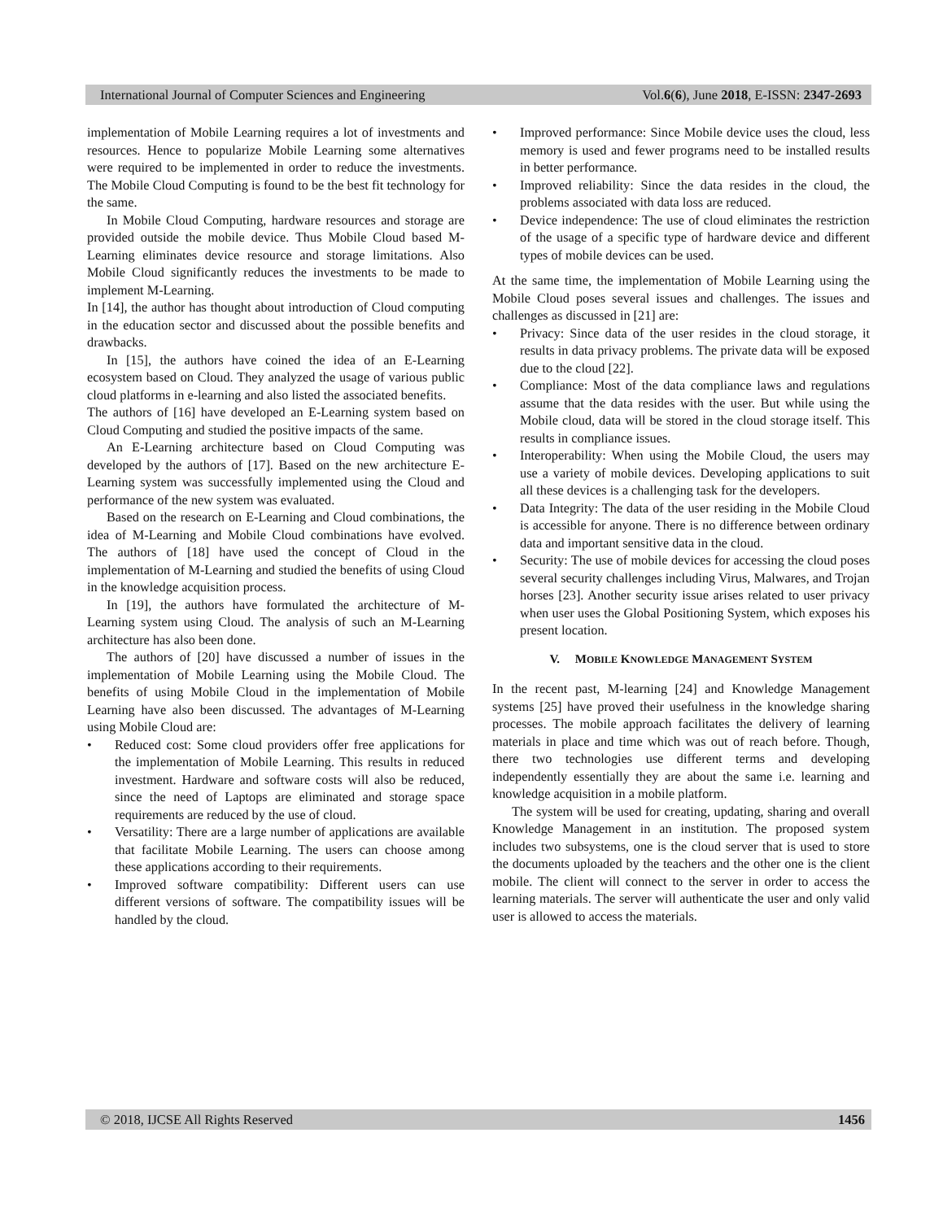International Journal of Computer Sciences and Engineering Vol.6(6), June 2018, E-ISSN: 2347-2693
implementation of Mobile Learning requires a lot of investments and resources. Hence to popularize Mobile Learning some alternatives were required to be implemented in order to reduce the investments. The Mobile Cloud Computing is found to be the best fit technology for the same.
In Mobile Cloud Computing, hardware resources and storage are provided outside the mobile device. Thus Mobile Cloud based M-Learning eliminates device resource and storage limitations. Also Mobile Cloud significantly reduces the investments to be made to implement M-Learning.
In [14], the author has thought about introduction of Cloud computing in the education sector and discussed about the possible benefits and drawbacks.
In [15], the authors have coined the idea of an E-Learning ecosystem based on Cloud. They analyzed the usage of various public cloud platforms in e-learning and also listed the associated benefits.
The authors of [16] have developed an E-Learning system based on Cloud Computing and studied the positive impacts of the same.
An E-Learning architecture based on Cloud Computing was developed by the authors of [17]. Based on the new architecture E-Learning system was successfully implemented using the Cloud and performance of the new system was evaluated.
Based on the research on E-Learning and Cloud combinations, the idea of M-Learning and Mobile Cloud combinations have evolved. The authors of [18] have used the concept of Cloud in the implementation of M-Learning and studied the benefits of using Cloud in the knowledge acquisition process.
In [19], the authors have formulated the architecture of M-Learning system using Cloud. The analysis of such an M-Learning architecture has also been done.
The authors of [20] have discussed a number of issues in the implementation of Mobile Learning using the Mobile Cloud. The benefits of using Mobile Cloud in the implementation of Mobile Learning have also been discussed. The advantages of M-Learning using Mobile Cloud are:
• Reduced cost: Some cloud providers offer free applications for the implementation of Mobile Learning. This results in reduced investment. Hardware and software costs will also be reduced, since the need of Laptops are eliminated and storage space requirements are reduced by the use of cloud.
• Versatility: There are a large number of applications are available that facilitate Mobile Learning. The users can choose among these applications according to their requirements.
• Improved software compatibility: Different users can use different versions of software. The compatibility issues will be handled by the cloud.
• Improved performance: Since Mobile device uses the cloud, less memory is used and fewer programs need to be installed results in better performance.
• Improved reliability: Since the data resides in the cloud, the problems associated with data loss are reduced.
• Device independence: The use of cloud eliminates the restriction of the usage of a specific type of hardware device and different types of mobile devices can be used.
At the same time, the implementation of Mobile Learning using the Mobile Cloud poses several issues and challenges. The issues and challenges as discussed in [21] are:
• Privacy: Since data of the user resides in the cloud storage, it results in data privacy problems. The private data will be exposed due to the cloud [22].
• Compliance: Most of the data compliance laws and regulations assume that the data resides with the user. But while using the Mobile cloud, data will be stored in the cloud storage itself. This results in compliance issues.
• Interoperability: When using the Mobile Cloud, the users may use a variety of mobile devices. Developing applications to suit all these devices is a challenging task for the developers.
• Data Integrity: The data of the user residing in the Mobile Cloud is accessible for anyone. There is no difference between ordinary data and important sensitive data in the cloud.
• Security: The use of mobile devices for accessing the cloud poses several security challenges including Virus, Malwares, and Trojan horses [23]. Another security issue arises related to user privacy when user uses the Global Positioning System, which exposes his present location.
V. MOBILE KNOWLEDGE MANAGEMENT SYSTEM
In the recent past, M-learning [24] and Knowledge Management systems [25] have proved their usefulness in the knowledge sharing processes. The mobile approach facilitates the delivery of learning materials in place and time which was out of reach before. Though, there two technologies use different terms and developing independently essentially they are about the same i.e. learning and knowledge acquisition in a mobile platform.
The system will be used for creating, updating, sharing and overall Knowledge Management in an institution. The proposed system includes two subsystems, one is the cloud server that is used to store the documents uploaded by the teachers and the other one is the client mobile. The client will connect to the server in order to access the learning materials. The server will authenticate the user and only valid user is allowed to access the materials.
© 2018, IJCSE All Rights Reserved 1456